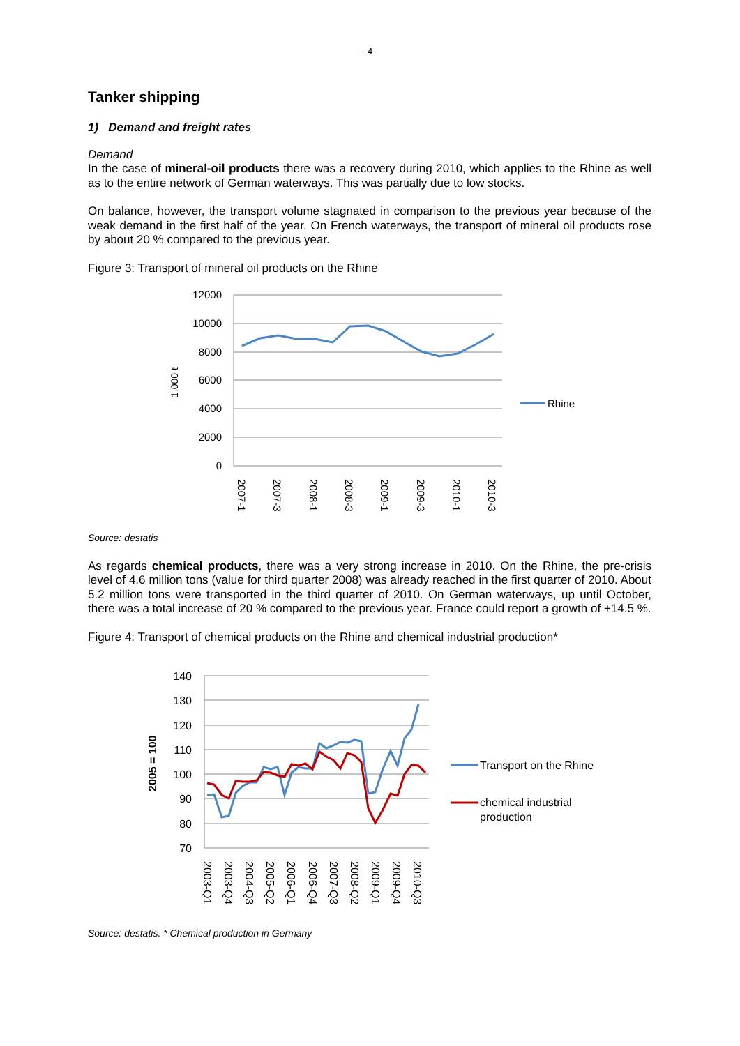- 4 -
Tanker shipping
1) Demand and freight rates
Demand
In the case of mineral-oil products there was a recovery during 2010, which applies to the Rhine as well as to the entire network of German waterways. This was partially due to low stocks.
On balance, however, the transport volume stagnated in comparison to the previous year because of the weak demand in the first half of the year. On French waterways, the transport of mineral oil products rose by about 20 % compared to the previous year.
Figure 3: Transport of mineral oil products on the Rhine
12000
10000
8000
6000
4000
2000
0
1.000 t
Rhine
2007-1
2007-3
2008-1
2008-3
2009-1
2009-3
2010-1
2010-3
Source: destatis
As regards chemical products, there was a very strong increase in 2010. On the Rhine, the pre-crisis level of 4.6 million tons (value for third quarter 2008) was already reached in the first quarter of 2010. About 5.2 million tons were transported in the third quarter of 2010. On German waterways, up until October, there was a total increase of 20 % compared to the previous year. France could report a growth of +14.5 %.
Figure 4: Transport of chemical products on the Rhine and chemical industrial production*
140
130
120
110
100
90
80
70
2005 = 100
Transport on the Rhine
chemical industrial
production
2003-Q1
2003-Q4
2004-Q3
2005-Q2
2006-Q1
2006-Q4
2007-Q3
2008-Q2
2009-Q1
2009-Q4
2010-Q3
Source: destatis. * Chemical production in Germany